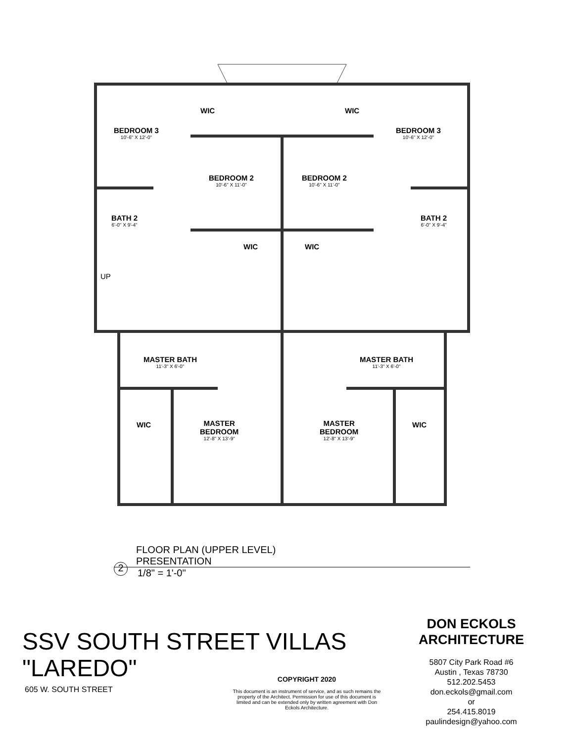WIC WIC
BEDROOM 3
10'-6" X 12'-0"
BEDROOM 3
10'-6" X 12'-0"
BEDROOM 2
10'-6" X 11'-0"
BEDROOM 2
10'-6" X 11'-0"
BATH 2
6'-0" X 9'-4"
BATH 2
6'-0" X 9'-4"
WIC WIC
UP
MASTER BATH
11'-3" X 6'-0"
MASTER BATH
11'-3" X 6'-0"
WIC WIC
MASTER
BEDROOM
12'-8" X 13'-9"
MASTER
BEDROOM
12'-8" X 13'-9"
FLOOR PLAN (UPPER LEVEL)
PRESENTATION
2 1/8" = 1'-0"
SSV SOUTH STREET VILLAS
"LAREDO"
605 W. SOUTH STREET
COPYRIGHT 2020
This document is an instrument of service, and as such remains the property of the Architect. Permission for use of this document is limited and can be extended only by written agreement with Don Eckols Architecture.
DON ECKOLS
ARCHITECTURE
5807 City Park Road #6
Austin , Texas 78730
512.202.5453
don.eckols@gmail.com
or
254.415.8019
paulindesign@yahoo.com